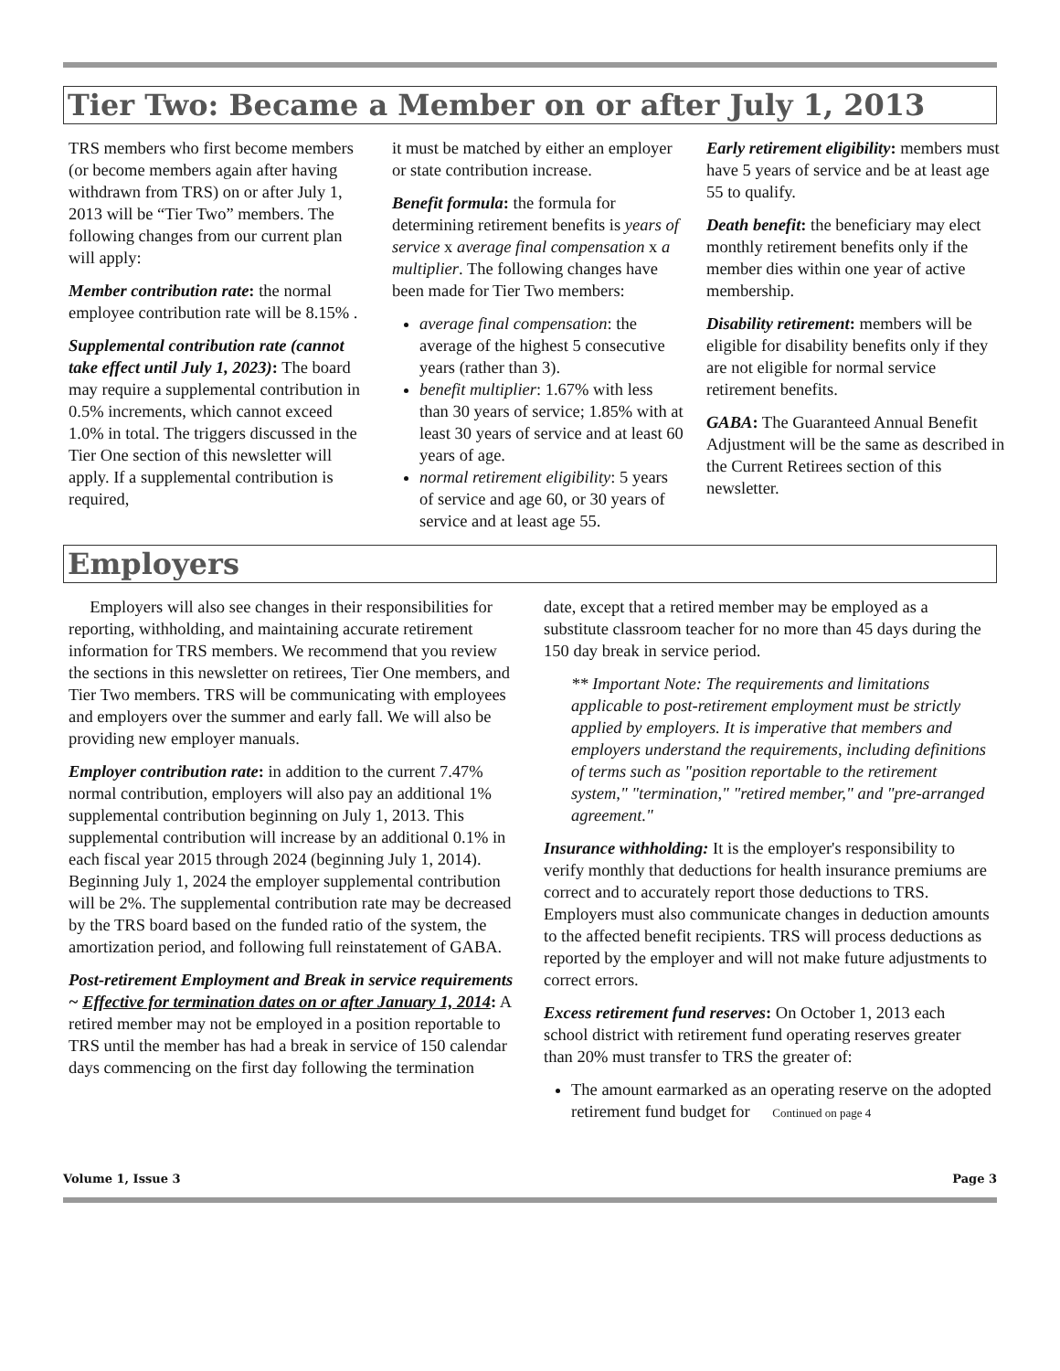Tier Two: Became a Member on or after July 1, 2013
TRS members who first become members (or become members again after having withdrawn from TRS) on or after July 1, 2013 will be “Tier Two” members. The following changes from our current plan will apply:
Member contribution rate: the normal employee contribution rate will be 8.15% .
Supplemental contribution rate (cannot take effect until July 1, 2023): The board may require a supplemental contribution in 0.5% increments, which cannot exceed 1.0% in total. The triggers discussed in the Tier One section of this newsletter will apply. If a supplemental contribution is required,
it must be matched by either an employer or state contribution increase.
Benefit formula: the formula for determining retirement benefits is years of service x average final compensation x a multiplier. The following changes have been made for Tier Two members:
average final compensation: the average of the highest 5 consecutive years (rather than 3).
benefit multiplier: 1.67% with less than 30 years of service; 1.85% with at least 30 years of service and at least 60 years of age.
normal retirement eligibility: 5 years of service and age 60, or 30 years of service and at least age 55.
Early retirement eligibility: members must have 5 years of service and be at least age 55 to qualify.
Death benefit: the beneficiary may elect monthly retirement benefits only if the member dies within one year of active membership.
Disability retirement: members will be eligible for disability benefits only if they are not eligible for normal service retirement benefits.
GABA: The Guaranteed Annual Benefit Adjustment will be the same as described in the Current Retirees section of this newsletter.
Employers
Employers will also see changes in their responsibilities for reporting, withholding, and maintaining accurate retirement information for TRS members. We recommend that you review the sections in this newsletter on retirees, Tier One members, and Tier Two members. TRS will be communicating with employees and employers over the summer and early fall. We will also be providing new employer manuals.
Employer contribution rate: in addition to the current 7.47% normal contribution, employers will also pay an additional 1% supplemental contribution beginning on July 1, 2013. This supplemental contribution will increase by an additional 0.1% in each fiscal year 2015 through 2024 (beginning July 1, 2014). Beginning July 1, 2024 the employer supplemental contribution will be 2%. The supplemental contribution rate may be decreased by the TRS board based on the funded ratio of the system, the amortization period, and following full reinstatement of GABA.
Post-retirement Employment and Break in service requirements ~ Effective for termination dates on or after January 1, 2014: A retired member may not be employed in a position reportable to TRS until the member has had a break in service of 150 calendar days commencing on the first day following the termination
date, except that a retired member may be employed as a substitute classroom teacher for no more than 45 days during the 150 day break in service period.
** Important Note: The requirements and limitations applicable to post-retirement employment must be strictly applied by employers. It is imperative that members and employers understand the requirements, including definitions of terms such as "position reportable to the retirement system," "termination," "retired member," and "pre-arranged agreement."
Insurance withholding: It is the employer's responsibility to verify monthly that deductions for health insurance premiums are correct and to accurately report those deductions to TRS. Employers must also communicate changes in deduction amounts to the affected benefit recipients. TRS will process deductions as reported by the employer and will not make future adjustments to correct errors.
Excess retirement fund reserves: On October 1, 2013 each school district with retirement fund operating reserves greater than 20% must transfer to TRS the greater of:
The amount earmarked as an operating reserve on the adopted retirement fund budget for Continued on page 4
Volume 1, Issue 3 Page 3